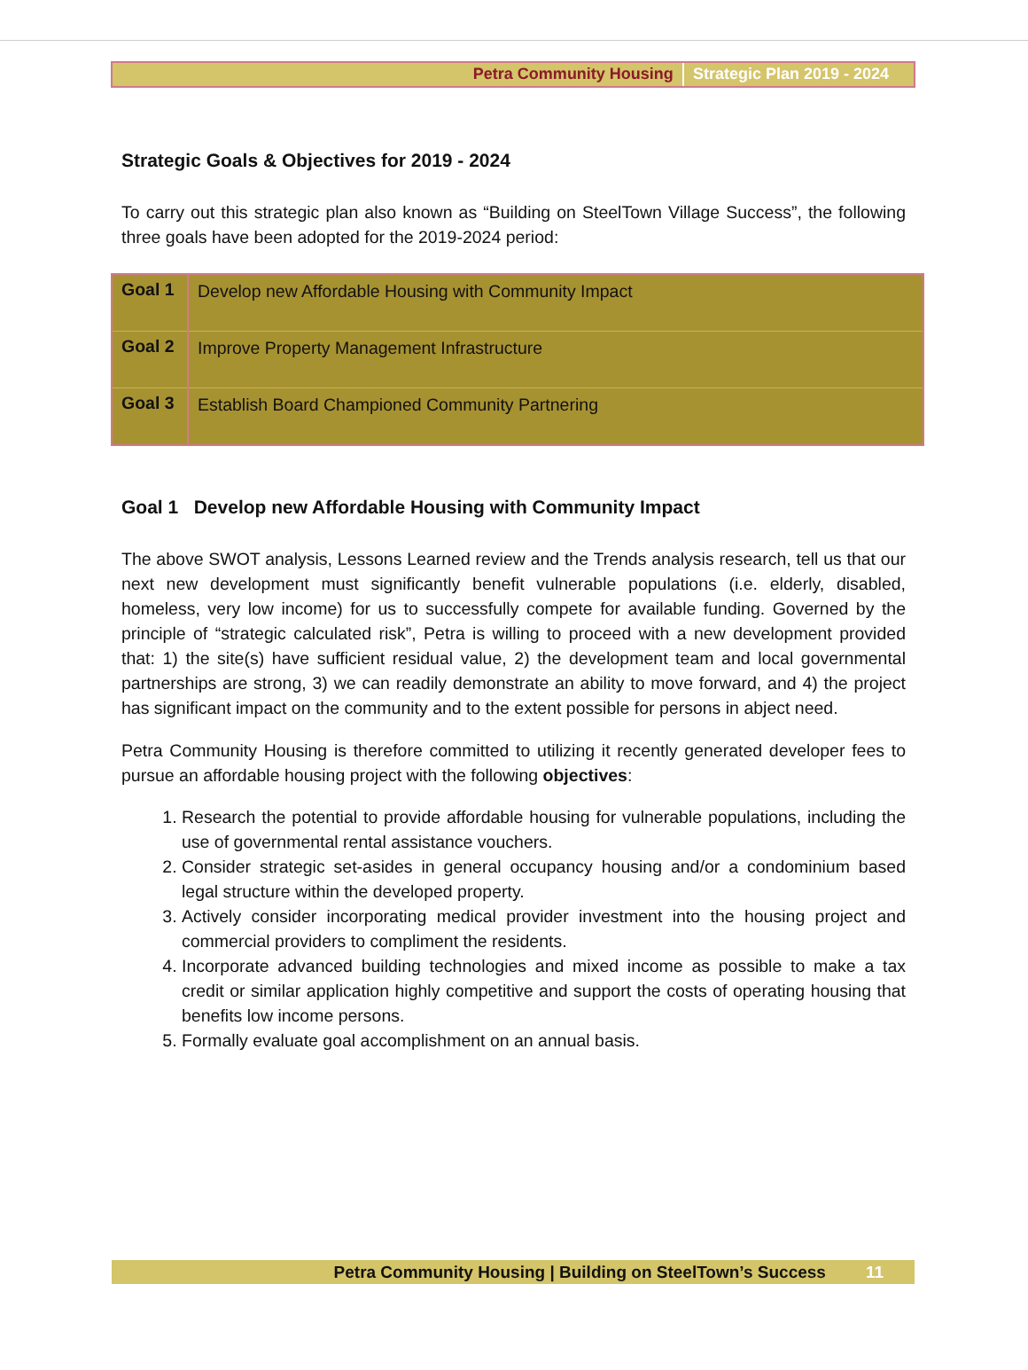Petra Community Housing Strategic Plan 2019 - 2024
Strategic Goals & Objectives for 2019 - 2024
To carry out this strategic plan also known as “Building on SteelTown Village Success”, the following three goals have been adopted for the 2019-2024 period:
| Goal 1 | Develop new Affordable Housing with Community Impact |
| Goal 2 | Improve Property Management Infrastructure |
| Goal 3 | Establish Board Championed Community Partnering |
Goal 1 Develop new Affordable Housing with Community Impact
The above SWOT analysis, Lessons Learned review and the Trends analysis research, tell us that our next new development must significantly benefit vulnerable populations (i.e. elderly, disabled, homeless, very low income) for us to successfully compete for available funding. Governed by the principle of “strategic calculated risk”, Petra is willing to proceed with a new development provided that: 1) the site(s) have sufficient residual value, 2) the development team and local governmental partnerships are strong, 3) we can readily demonstrate an ability to move forward, and 4) the project has significant impact on the community and to the extent possible for persons in abject need.
Petra Community Housing is therefore committed to utilizing it recently generated developer fees to pursue an affordable housing project with the following objectives:
1. Research the potential to provide affordable housing for vulnerable populations, including the use of governmental rental assistance vouchers.
2. Consider strategic set-asides in general occupancy housing and/or a condominium based legal structure within the developed property.
3. Actively consider incorporating medical provider investment into the housing project and commercial providers to compliment the residents.
4. Incorporate advanced building technologies and mixed income as possible to make a tax credit or similar application highly competitive and support the costs of operating housing that benefits low income persons.
5. Formally evaluate goal accomplishment on an annual basis.
Petra Community Housing | Building on SteelTown’s Success 11